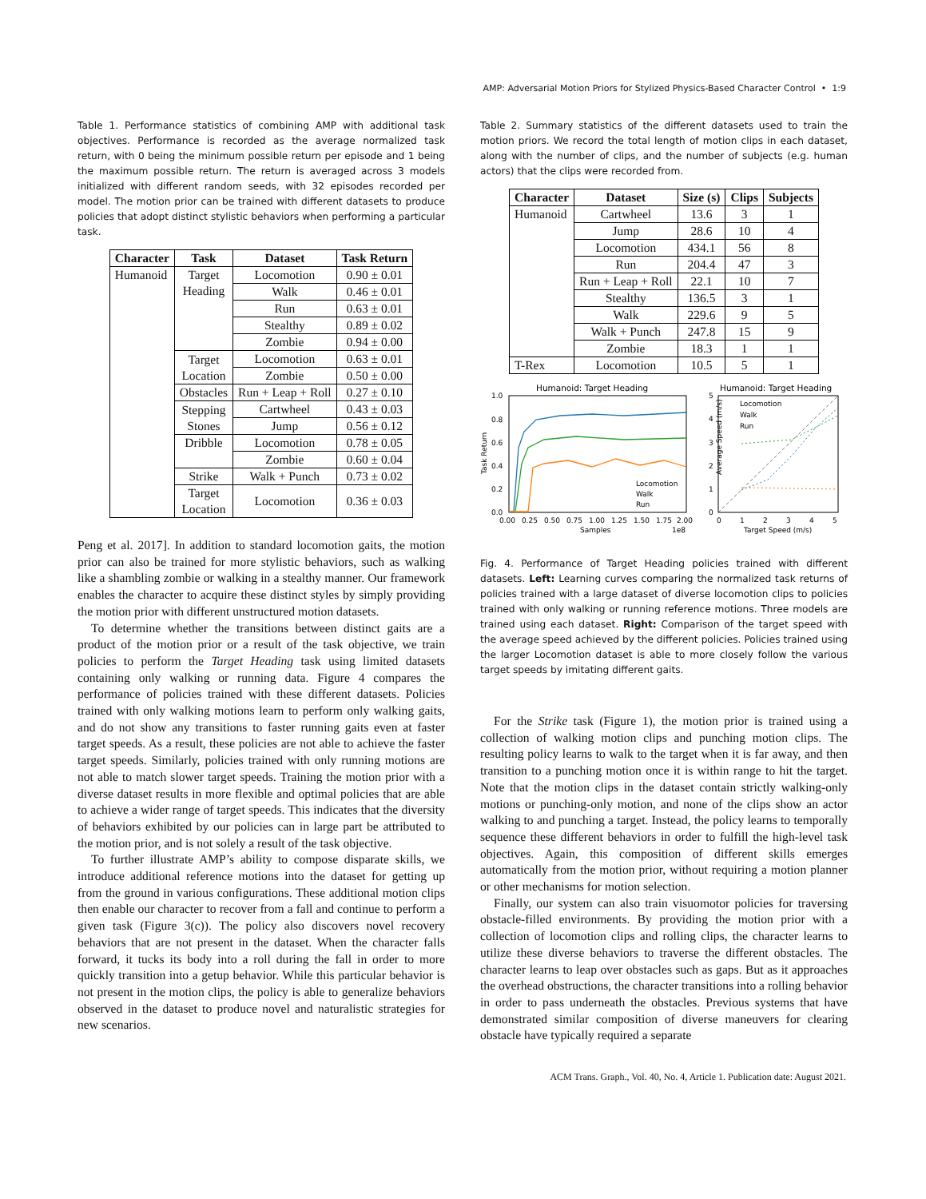AMP: Adversarial Motion Priors for Stylized Physics-Based Character Control • 1:9
Table 1. Performance statistics of combining AMP with additional task objectives. Performance is recorded as the average normalized task return, with 0 being the minimum possible return per episode and 1 being the maximum possible return. The return is averaged across 3 models initialized with different random seeds, with 32 episodes recorded per model. The motion prior can be trained with different datasets to produce policies that adopt distinct stylistic behaviors when performing a particular task.
| Character | Task | Dataset | Task Return |
| --- | --- | --- | --- |
| Humanoid | Target Heading | Locomotion | 0.90 ± 0.01 |
| | | Walk | 0.46 ± 0.01 |
| | | Run | 0.63 ± 0.01 |
| | | Stealthy | 0.89 ± 0.02 |
| | | Zombie | 0.94 ± 0.00 |
| | Target Location | Locomotion | 0.63 ± 0.01 |
| | | Zombie | 0.50 ± 0.00 |
| | Obstacles | Run + Leap + Roll | 0.27 ± 0.10 |
| | Stepping Stones | Cartwheel | 0.43 ± 0.03 |
| | | Jump | 0.56 ± 0.12 |
| | Dribble | Locomotion | 0.78 ± 0.05 |
| | | Zombie | 0.60 ± 0.04 |
| | Strike | Walk + Punch | 0.73 ± 0.02 |
| | Target Location | Locomotion | 0.36 ± 0.03 |
Peng et al. 2017]. In addition to standard locomotion gaits, the motion prior can also be trained for more stylistic behaviors, such as walking like a shambling zombie or walking in a stealthy manner. Our framework enables the character to acquire these distinct styles by simply providing the motion prior with different unstructured motion datasets.
To determine whether the transitions between distinct gaits are a product of the motion prior or a result of the task objective, we train policies to perform the Target Heading task using limited datasets containing only walking or running data. Figure 4 compares the performance of policies trained with these different datasets. Policies trained with only walking motions learn to perform only walking gaits, and do not show any transitions to faster running gaits even at faster target speeds. As a result, these policies are not able to achieve the faster target speeds. Similarly, policies trained with only running motions are not able to match slower target speeds. Training the motion prior with a diverse dataset results in more flexible and optimal policies that are able to achieve a wider range of target speeds. This indicates that the diversity of behaviors exhibited by our policies can in large part be attributed to the motion prior, and is not solely a result of the task objective.
To further illustrate AMP’s ability to compose disparate skills, we introduce additional reference motions into the dataset for getting up from the ground in various configurations. These additional motion clips then enable our character to recover from a fall and continue to perform a given task (Figure 3(c)). The policy also discovers novel recovery behaviors that are not present in the dataset. When the character falls forward, it tucks its body into a roll during the fall in order to more quickly transition into a getup behavior. While this particular behavior is not present in the motion clips, the policy is able to generalize behaviors observed in the dataset to produce novel and naturalistic strategies for new scenarios.
Table 2. Summary statistics of the different datasets used to train the motion priors. We record the total length of motion clips in each dataset, along with the number of clips, and the number of subjects (e.g. human actors) that the clips were recorded from.
| Character | Dataset | Size (s) | Clips | Subjects |
| --- | --- | --- | --- | --- |
| Humanoid | Cartwheel | 13.6 | 3 | 1 |
| | Jump | 28.6 | 10 | 4 |
| | Locomotion | 434.1 | 56 | 8 |
| | Run | 204.4 | 47 | 3 |
| | Run + Leap + Roll | 22.1 | 10 | 7 |
| | Stealthy | 136.5 | 3 | 1 |
| | Walk | 229.6 | 9 | 5 |
| | Walk + Punch | 247.8 | 15 | 9 |
| | Zombie | 18.3 | 1 | 1 |
| T-Rex | Locomotion | 10.5 | 5 | 1 |
Humanoid: Target Heading
Humanoid: Target Heading
1.0
0.8
0.6
0.4
0.2
0.0
Task Return
0.00
0.25
0.50
0.75
1.00
1.25
1.50
1.75
2.00
Samples
1e8
Locomotion
Walk
Run
5
4
3
2
1
0
Average Speed (m/s)
0
1
2
3
4
5
Target Speed (m/s)
Locomotion
Walk
Run
Fig. 4. Performance of Target Heading policies trained with different datasets. Left: Learning curves comparing the normalized task returns of policies trained with a large dataset of diverse locomotion clips to policies trained with only walking or running reference motions. Three models are trained using each dataset. Right: Comparison of the target speed with the average speed achieved by the different policies. Policies trained using the larger Locomotion dataset is able to more closely follow the various target speeds by imitating different gaits.
For the Strike task (Figure 1), the motion prior is trained using a collection of walking motion clips and punching motion clips. The resulting policy learns to walk to the target when it is far away, and then transition to a punching motion once it is within range to hit the target. Note that the motion clips in the dataset contain strictly walking-only motions or punching-only motion, and none of the clips show an actor walking to and punching a target. Instead, the policy learns to temporally sequence these different behaviors in order to fulfill the high-level task objectives. Again, this composition of different skills emerges automatically from the motion prior, without requiring a motion planner or other mechanisms for motion selection.
Finally, our system can also train visuomotor policies for traversing obstacle-filled environments. By providing the motion prior with a collection of locomotion clips and rolling clips, the character learns to utilize these diverse behaviors to traverse the different obstacles. The character learns to leap over obstacles such as gaps. But as it approaches the overhead obstructions, the character transitions into a rolling behavior in order to pass underneath the obstacles. Previous systems that have demonstrated similar composition of diverse maneuvers for clearing obstacle have typically required a separate
ACM Trans. Graph., Vol. 40, No. 4, Article 1. Publication date: August 2021.